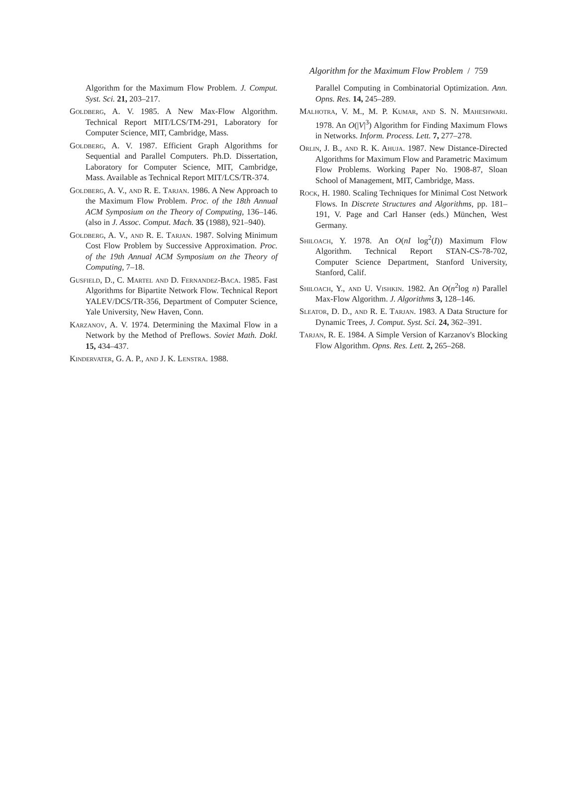Algorithm for the Maximum Flow Problem / 759
Algorithm for the Maximum Flow Problem. J. Comput. Syst. Sci. 21, 203–217.
Goldberg, A. V. 1985. A New Max-Flow Algorithm. Technical Report MIT/LCS/TM-291, Laboratory for Computer Science, MIT, Cambridge, Mass.
Goldberg, A. V. 1987. Efficient Graph Algorithms for Sequential and Parallel Computers. Ph.D. Dissertation, Laboratory for Computer Science, MIT, Cambridge, Mass. Available as Technical Report MIT/LCS/TR-374.
Goldberg, A. V., and R. E. Tarjan. 1986. A New Approach to the Maximum Flow Problem. Proc. of the 18th Annual ACM Symposium on the Theory of Computing, 136–146. (also in J. Assoc. Comput. Mach. 35 (1988), 921–940).
Goldberg, A. V., and R. E. Tarjan. 1987. Solving Minimum Cost Flow Problem by Successive Approximation. Proc. of the 19th Annual ACM Symposium on the Theory of Computing, 7–18.
Gusfield, D., C. Martel and D. Fernandez-Baca. 1985. Fast Algorithms for Bipartite Network Flow. Technical Report YALEV/DCS/TR-356, Department of Computer Science, Yale University, New Haven, Conn.
Karzanov, A. V. 1974. Determining the Maximal Flow in a Network by the Method of Preflows. Soviet Math. Dokl. 15, 434–437.
Kindervater, G. A. P., and J. K. Lenstra. 1988.
Parallel Computing in Combinatorial Optimization. Ann. Opns. Res. 14, 245–289.
Malhotra, V. M., M. P. Kumar, and S. N. Maheshwari. 1978. An O(|V|<sup>3</sup>) Algorithm for Finding Maximum Flows in Networks. Inform. Process. Lett. 7, 277–278.
Orlin, J. B., and R. K. Ahuja. 1987. New Distance-Directed Algorithms for Maximum Flow and Parametric Maximum Flow Problems. Working Paper No. 1908-87, Sloan School of Management, MIT, Cambridge, Mass.
Rock, H. 1980. Scaling Techniques for Minimal Cost Network Flows. In Discrete Structures and Algorithms, pp. 181–191, V. Page and Carl Hanser (eds.) München, West Germany.
Shiloach, Y. 1978. An O(nI log<sup>2</sup>(I)) Maximum Flow Algorithm. Technical Report STAN-CS-78-702, Computer Science Department, Stanford University, Stanford, Calif.
Shiloach, Y., and U. Vishkin. 1982. An O(n<sup>2</sup>log n) Parallel Max-Flow Algorithm. J. Algorithms 3, 128–146.
Sleator, D. D., and R. E. Tarjan. 1983. A Data Structure for Dynamic Trees, J. Comput. Syst. Sci. 24, 362–391.
Tarjan, R. E. 1984. A Simple Version of Karzanov's Blocking Flow Algorithm. Opns. Res. Lett. 2, 265–268.